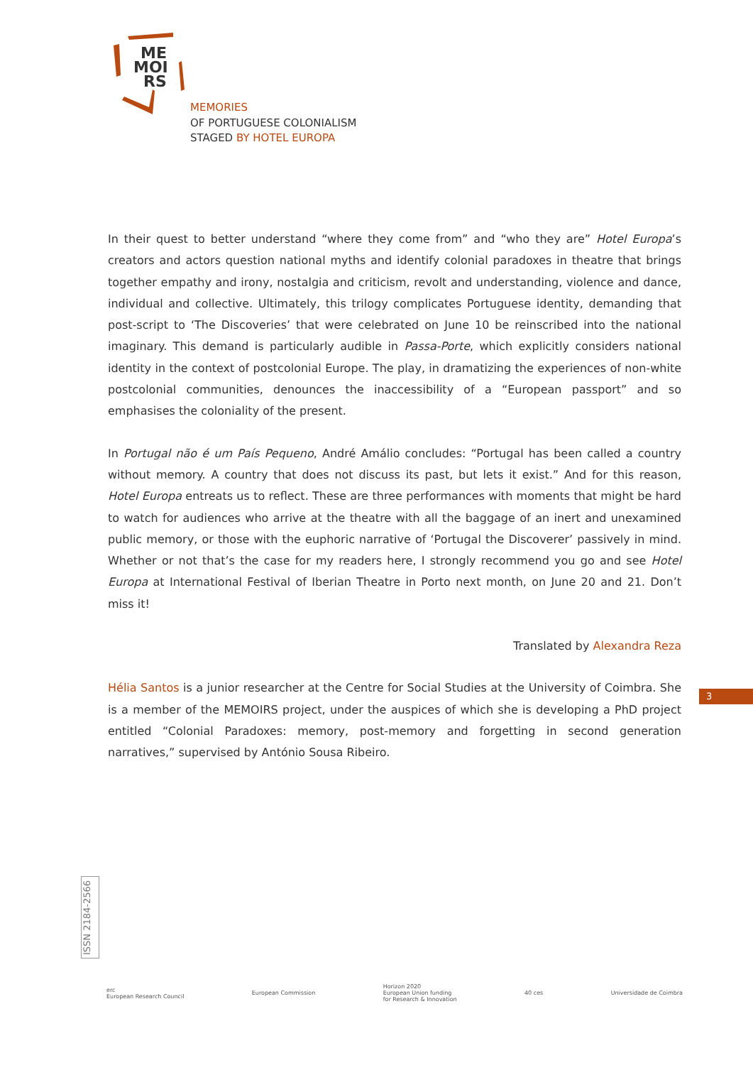ME
MOI
RS
MEMORIES
OF PORTUGUESE COLONIALISM
STAGED BY HOTEL EUROPA
In their quest to better understand “where they come from” and “who they are” Hotel Europa’s creators and actors question national myths and identify colonial paradoxes in theatre that brings together empathy and irony, nostalgia and criticism, revolt and understanding, violence and dance, individual and collective. Ultimately, this trilogy complicates Portuguese identity, demanding that post-script to ‘The Discoveries’ that were celebrated on June 10 be reinscribed into the national imaginary. This demand is particularly audible in Passa-Porte, which explicitly considers national identity in the context of postcolonial Europe. The play, in dramatizing the experiences of non-white postcolonial communities, denounces the inaccessibility of a “European passport” and so emphasises the coloniality of the present.
In Portugal não é um País Pequeno, André Amálio concludes: “Portugal has been called a country without memory. A country that does not discuss its past, but lets it exist.” And for this reason, Hotel Europa entreats us to reflect. These are three performances with moments that might be hard to watch for audiences who arrive at the theatre with all the baggage of an inert and unexamined public memory, or those with the euphoric narrative of ‘Portugal the Discoverer’ passively in mind. Whether or not that’s the case for my readers here, I strongly recommend you go and see Hotel Europa at International Festival of Iberian Theatre in Porto next month, on June 20 and 21. Don’t miss it!
Translated by Alexandra Reza
Hélia Santos is a junior researcher at the Centre for Social Studies at the University of Coimbra. She is a member of the MEMOIRS project, under the auspices of which she is developing a PhD project entitled “Colonial Paradoxes: memory, post-memory and forgetting in second generation narratives,” supervised by António Sousa Ribeiro.
3
ISSN 2184-2566
erc
European Research Council
European Commission
Horizon 2020
European Union funding
for Research & Innovation
40 ces Universidade de Coimbra